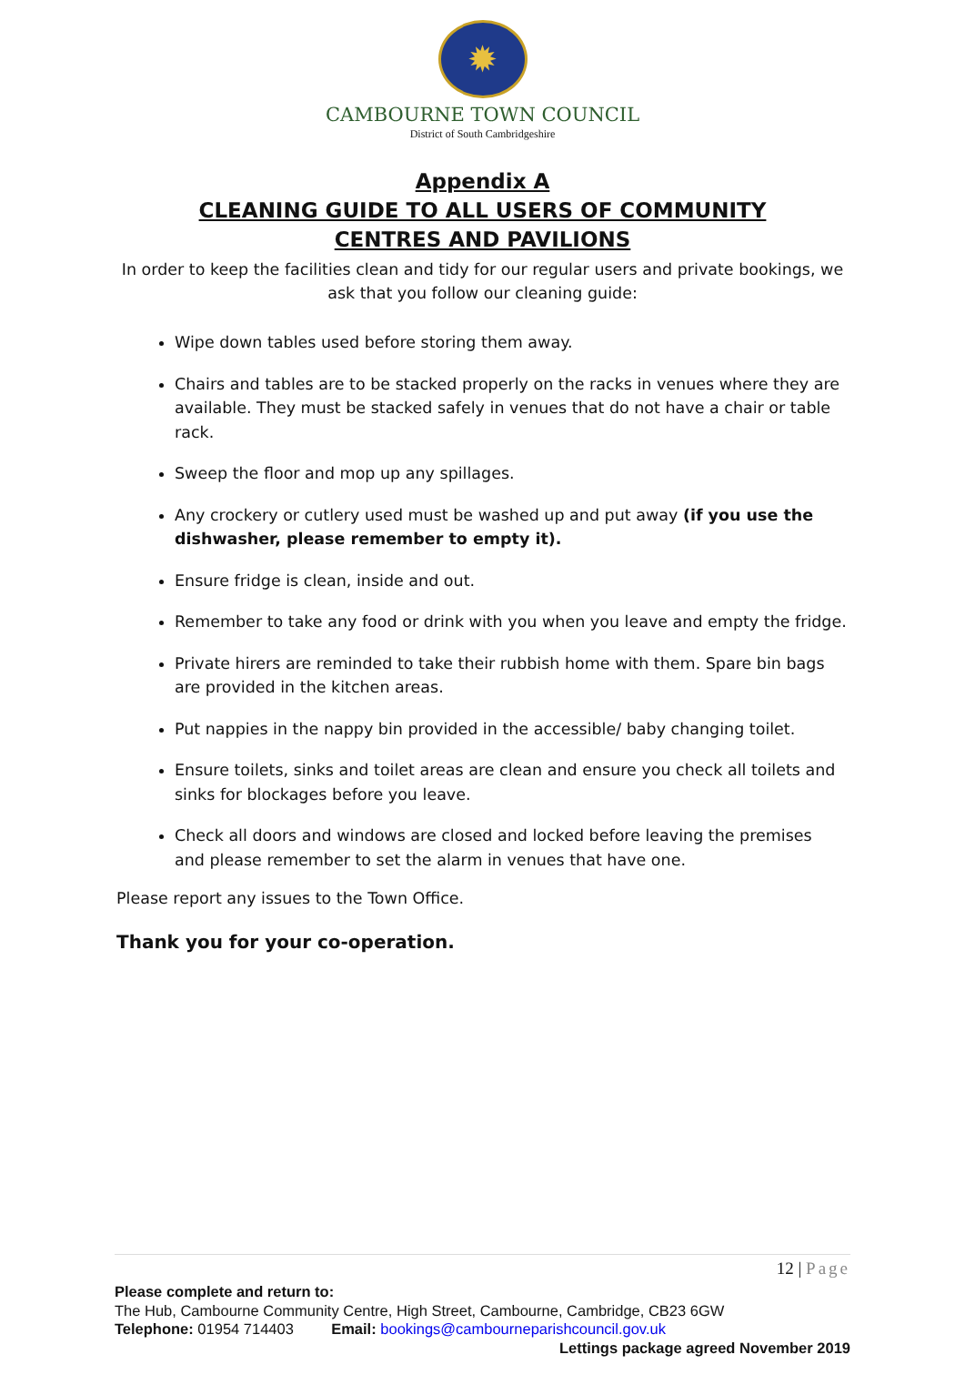✹
CAMBOURNE TOWN COUNCIL
District of South Cambridgeshire
Appendix A
CLEANING GUIDE TO ALL USERS OF COMMUNITY CENTRES AND PAVILIONS
In order to keep the facilities clean and tidy for our regular users and private bookings, we ask that you follow our cleaning guide:
Wipe down tables used before storing them away.
Chairs and tables are to be stacked properly on the racks in venues where they are available. They must be stacked safely in venues that do not have a chair or table rack.
Sweep the floor and mop up any spillages.
Any crockery or cutlery used must be washed up and put away (if you use the dishwasher, please remember to empty it).
Ensure fridge is clean, inside and out.
Remember to take any food or drink with you when you leave and empty the fridge.
Private hirers are reminded to take their rubbish home with them. Spare bin bags are provided in the kitchen areas.
Put nappies in the nappy bin provided in the accessible/ baby changing toilet.
Ensure toilets, sinks and toilet areas are clean and ensure you check all toilets and sinks for blockages before you leave.
Check all doors and windows are closed and locked before leaving the premises and please remember to set the alarm in venues that have one.
Please report any issues to the Town Office.
Thank you for your co-operation.
12 | Page
Please complete and return to:
The Hub, Cambourne Community Centre, High Street, Cambourne, Cambridge, CB23 6GW
Telephone: 01954 714403 Email: bookings@cambourneparishcouncil.gov.uk
Lettings package agreed November 2019